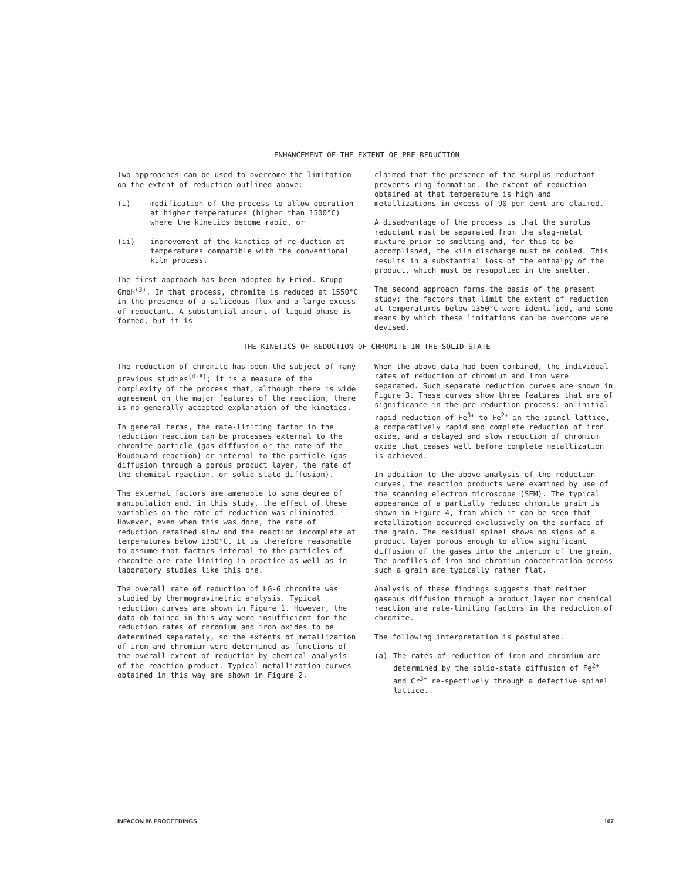ENHANCEMENT OF THE EXTENT OF PRE-REDUCTION
Two approaches can be used to overcome the limitation on the extent of reduction outlined above:
(i) modification of the process to allow operation at higher temperatures (higher than 1500°C) where the kinetics become rapid, or
(ii) improvement of the kinetics of re-duction at temperatures compatible with the conventional kiln process.
The first approach has been adopted by Fried. Krupp GmbH<sup>(3)</sup>. In that process, chromite is reduced at 1550°C in the presence of a siliceous flux and a large excess of reductant. A substantial amount of liquid phase is formed, but it is
claimed that the presence of the surplus reductant prevents ring formation. The extent of reduction obtained at that temperature is high and metallizations in excess of 90 per cent are claimed.
A disadvantage of the process is that the surplus reductant must be separated from the slag-metal mixture prior to smelting and, for this to be accomplished, the kiln discharge must be cooled. This results in a substantial loss of the enthalpy of the product, which must be resupplied in the smelter.
The second approach forms the basis of the present study; the factors that limit the extent of reduction at temperatures below 1350°C were identified, and some means by which these limitations can be overcome were devised.
THE KINETICS OF REDUCTION OF CHROMITE IN THE SOLID STATE
The reduction of chromite has been the subject of many previous studies<sup>(4-8)</sup>; it is a measure of the complexity of the process that, although there is wide agreement on the major features of the reaction, there is no generally accepted explanation of the kinetics.
In general terms, the rate-limiting factor in the reduction reaction can be processes external to the chromite particle (gas diffusion or the rate of the Boudouard reaction) or internal to the particle (gas diffusion through a porous product layer, the rate of the chemical reaction, or solid-state diffusion).
The external factors are amenable to some degree of manipulation and, in this study, the effect of these variables on the rate of reduction was eliminated. However, even when this was done, the rate of reduction remained slow and the reaction incomplete at temperatures below 1350°C. It is therefore reasonable to assume that factors internal to the particles of chromite are rate-limiting in practice as well as in laboratory studies like this one.
The overall rate of reduction of LG-6 chromite was studied by thermogravimetric analysis. Typical reduction curves are shown in Figure 1. However, the data ob-tained in this way were insufficient for the reduction rates of chromium and iron oxides to be determined separately, so the extents of metallization of iron and chromium were determined as functions of the overall extent of reduction by chemical analysis of the reaction product. Typical metallization curves obtained in this way are shown in Figure 2.
When the above data had been combined, the individual rates of reduction of chromium and iron were separated. Such separate reduction curves are shown in Figure 3. These curves show three features that are of significance in the pre-reduction process: an initial rapid reduction of Fe<sup>3+</sup> to Fe<sup>2+</sup> in the spinel lattice, a comparatively rapid and complete reduction of iron oxide, and a delayed and slow reduction of chromium oxide that ceases well before complete metallization is achieved.
In addition to the above analysis of the reduction curves, the reaction products were examined by use of the scanning electron microscope (SEM). The typical appearance of a partially reduced chromite grain is shown in Figure 4, from which it can be seen that metallization occurred exclusively on the surface of the grain. The residual spinel shows no signs of a product layer porous enough to allow significant diffusion of the gases into the interior of the grain. The profiles of iron and chromium concentration across such a grain are typically rather flat.
Analysis of these findings suggests that neither gaseous diffusion through a product layer nor chemical reaction are rate-limiting factors in the reduction of chromite.
The following interpretation is postulated.
(a) The rates of reduction of iron and chromium are determined by the solid-state diffusion of Fe<sup>2+</sup> and Cr<sup>3+</sup> re-spectively through a defective spinel lattice.
INFACON 86 PROCEEDINGS 107